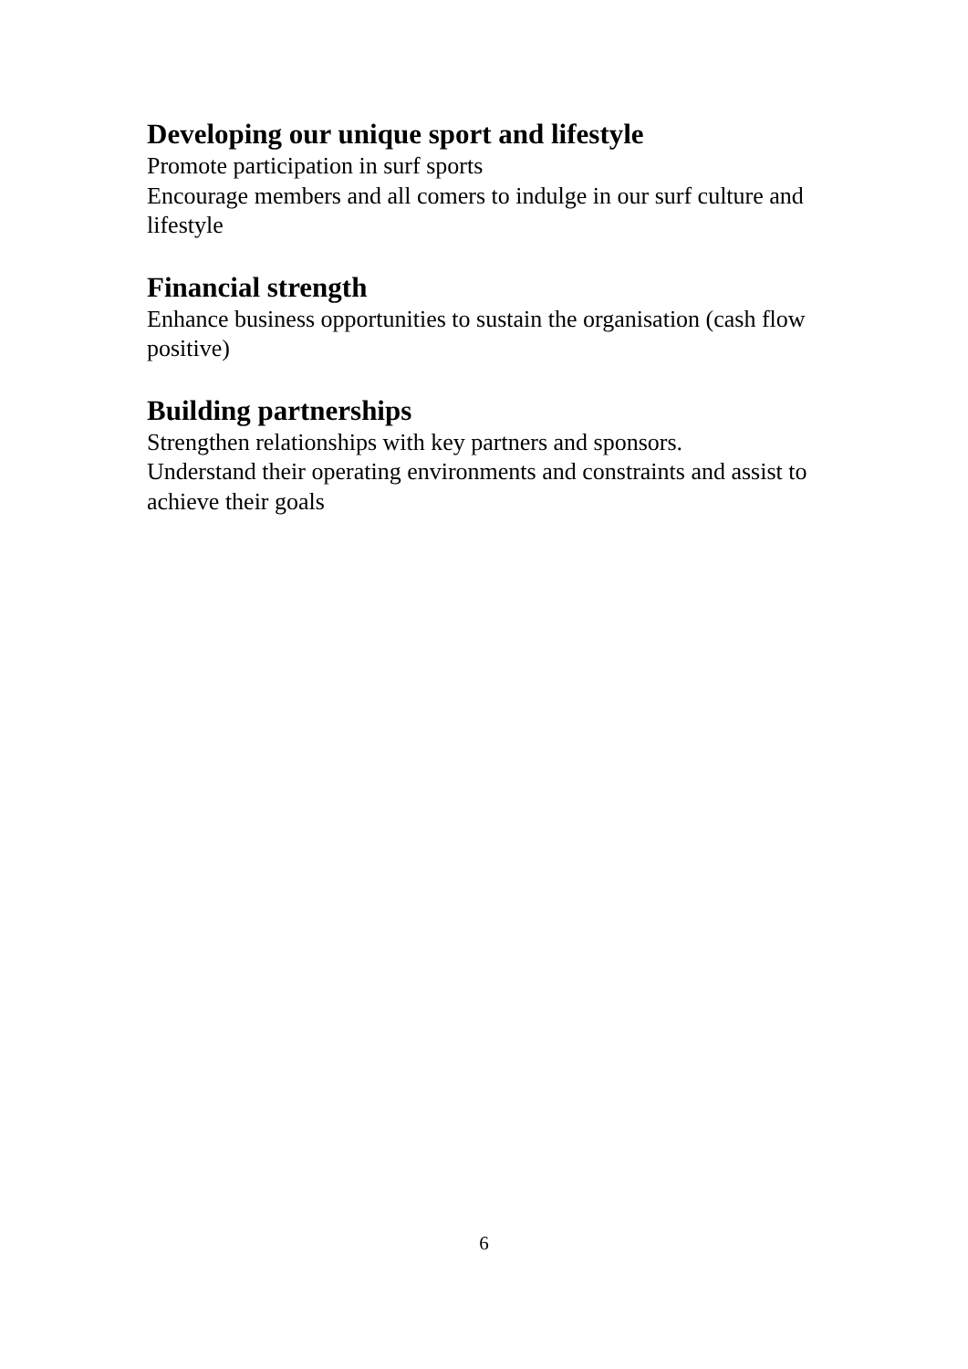Developing our unique sport and lifestyle
Promote participation in surf sports
Encourage members and all comers to indulge in our surf culture and lifestyle
Financial strength
Enhance business opportunities to sustain the organisation (cash flow positive)
Building partnerships
Strengthen relationships with key partners and sponsors.
Understand their operating environments and constraints and assist to achieve their goals
6